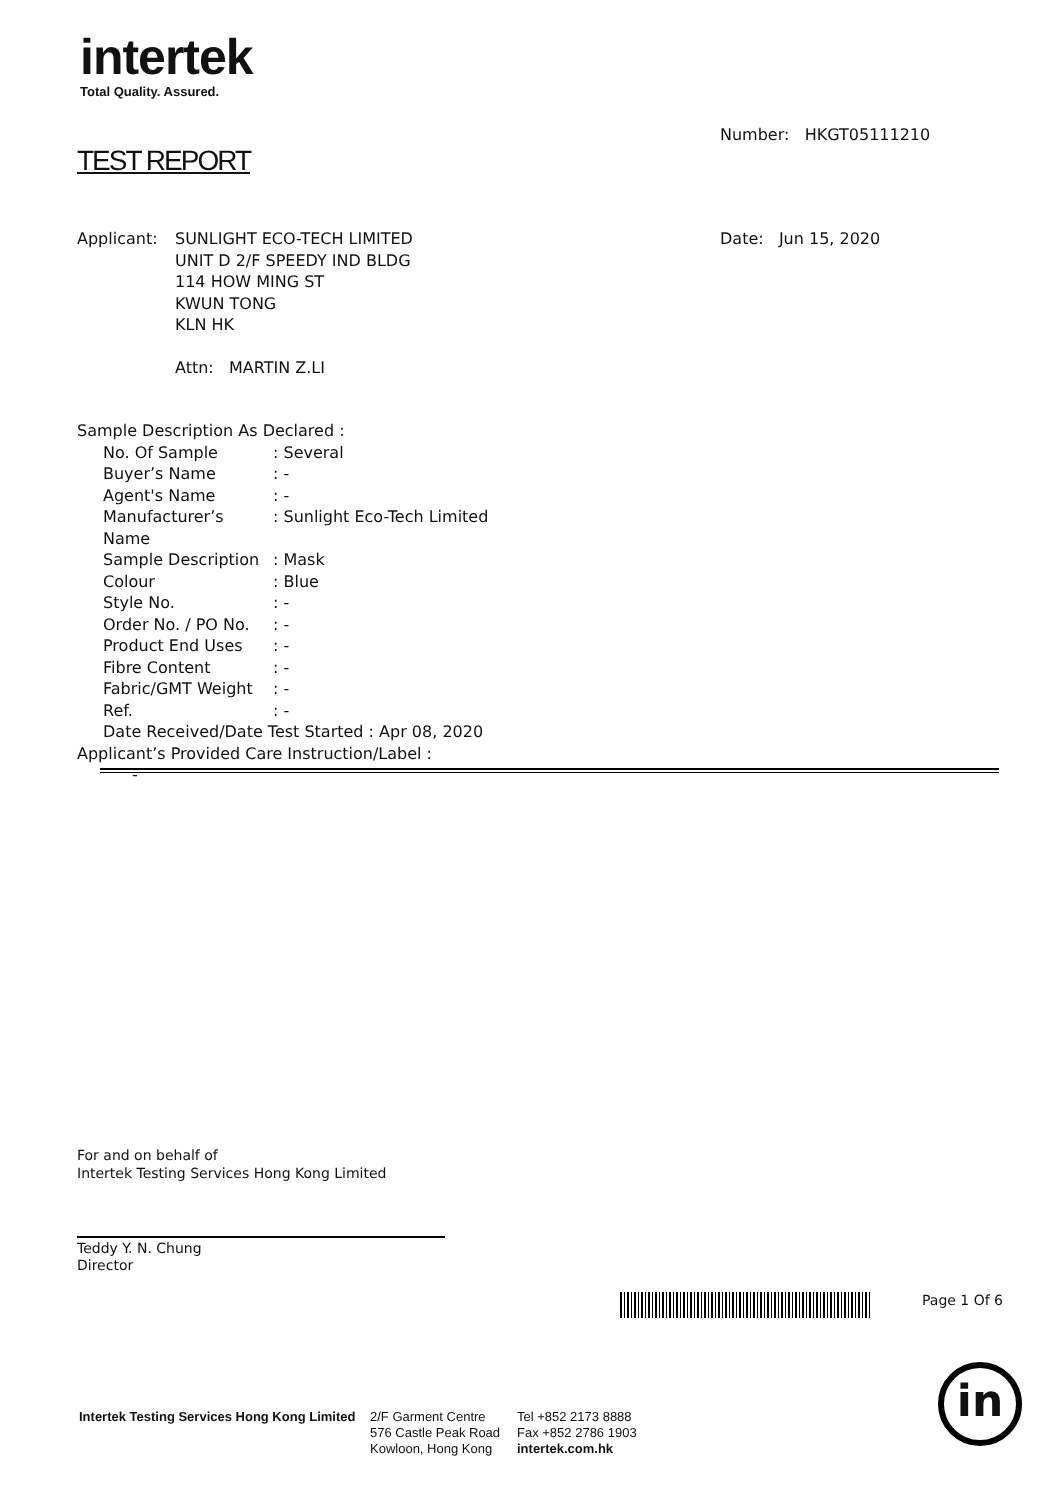intertek
Total Quality. Assured.
Number: HKGT05111210
TEST REPORT
| Applicant: | SUNLIGHT ECO-TECH LIMITED UNIT D 2/F SPEEDY IND BLDG 114 HOW MING ST KWUN TONG KLN HK Attn: MARTIN Z.LI |
Date: Jun 15, 2020
Sample Description As Declared :
| No. Of Sample | : Several |
| Buyer’s Name | : - |
| Agent's Name | : - |
| Manufacturer’s Name | : Sunlight Eco-Tech Limited |
| Sample Description | : Mask |
| Colour | : Blue |
| Style No. | : - |
| Order No. / PO No. | : - |
| Product End Uses | : - |
| Fibre Content | : - |
| Fabric/GMT Weight | : - |
| Ref. | : - |
| Date Received/Date Test Started : Apr 08, 2020 | |
Applicant’s Provided Care Instruction/Label :
-
For and on behalf of
Intertek Testing Services Hong Kong Limited
Teddy Y. N. Chung
Director
Page 1 Of 6
in
Intertek Testing Services Hong Kong Limited
2/F Garment Centre
576 Castle Peak Road
Kowloon, Hong Kong
Tel +852 2173 8888
Fax +852 2786 1903
intertek.com.hk